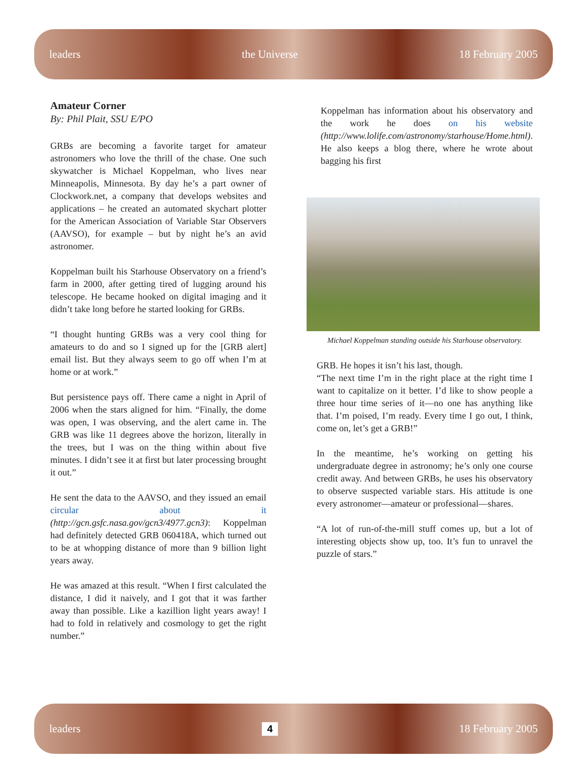leaders the Universe 18 February 2005
Amateur Corner
By: Phil Plait, SSU E/PO
GRBs are becoming a favorite target for amateur astronomers who love the thrill of the chase. One such skywatcher is Michael Koppelman, who lives near Minneapolis, Minnesota. By day he’s a part owner of Clockwork.net, a company that develops websites and applications – he created an automated skychart plotter for the American Association of Variable Star Observers (AAVSO), for example – but by night he’s an avid astronomer.
Koppelman built his Starhouse Observatory on a friend’s farm in 2000, after getting tired of lugging around his telescope. He became hooked on digital imaging and it didn’t take long before he started looking for GRBs.
“I thought hunting GRBs was a very cool thing for amateurs to do and so I signed up for the [GRB alert] email list. But they always seem to go off when I’m at home or at work.”
But persistence pays off. There came a night in April of 2006 when the stars aligned for him. “Finally, the dome was open, I was observing, and the alert came in. The GRB was like 11 degrees above the horizon, literally in the trees, but I was on the thing within about five minutes. I didn’t see it at first but later processing brought it out.”
He sent the data to the AAVSO, and they issued an email circular about it (http://gcn.gsfc.nasa.gov/gcn3/4977.gcn3): Koppelman had definitely detected GRB 060418A, which turned out to be at whopping distance of more than 9 billion light years away.
He was amazed at this result. “When I first calculated the distance, I did it naively, and I got that it was farther away than possible. Like a kazillion light years away! I had to fold in relatively and cosmology to get the right number.”
Koppelman has information about his observatory and the work he does on his website (http://www.lolife.com/astronomy/starhouse/Home.html). He also keeps a blog there, where he wrote about bagging his first
Michael Koppelman standing outside his Starhouse observatory.
GRB. He hopes it isn’t his last, though.
“The next time I’m in the right place at the right time I want to capitalize on it better. I’d like to show people a three hour time series of it—no one has anything like that. I’m poised, I’m ready. Every time I go out, I think, come on, let’s get a GRB!”
In the meantime, he’s working on getting his undergraduate degree in astronomy; he’s only one course credit away. And between GRBs, he uses his observatory to observe suspected variable stars. His attitude is one every astronomer—amateur or professional—shares.
“A lot of run-of-the-mill stuff comes up, but a lot of interesting objects show up, too. It’s fun to unravel the puzzle of stars.”
leaders 4 18 February 2005